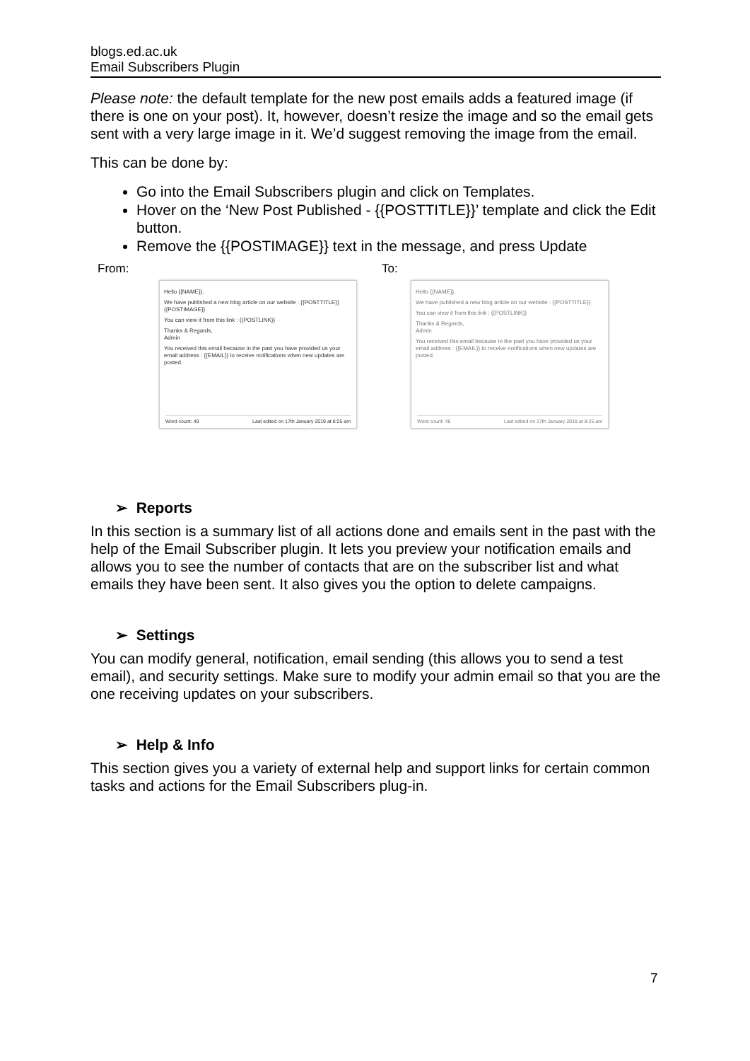blogs.ed.ac.uk
Email Subscribers Plugin
Please note: the default template for the new post emails adds a featured image (if there is one on your post). It, however, doesn’t resize the image and so the email gets sent with a very large image in it. We’d suggest removing the image from the email.
This can be done by:
Go into the Email Subscribers plugin and click on Templates.
Hover on the ‘New Post Published - {{POSTTITLE}}’ template and click the Edit button.
Remove the {{POSTIMAGE}} text in the message, and press Update
From: To:
Hello {{NAME}},
We have published a new blog article on our website : {{POSTTITLE}} {{POSTIMAGE}}
You can view it from this link : {{POSTLINK}}
Thanks & Regards,
Admin
You received this email because in the past you have provided us your email address : {{EMAIL}} to receive notifications when new updates are posted.
Word count: 49 Last edited on 17th January 2019 at 8:25 am
Hello {{NAME}},
We have published a new blog article on our website : {{POSTTITLE}}
You can view it from this link : {{POSTLINK}}
Thanks & Regards,
Admin
You received this email because in the past you have provided us your email address : {{EMAIL}} to receive notifications when new updates are posted.
Word count: 46 Last edited on 17th January 2019 at 8:25 am
➢ Reports
In this section is a summary list of all actions done and emails sent in the past with the help of the Email Subscriber plugin. It lets you preview your notification emails and allows you to see the number of contacts that are on the subscriber list and what emails they have been sent. It also gives you the option to delete campaigns.
➢ Settings
You can modify general, notification, email sending (this allows you to send a test email), and security settings. Make sure to modify your admin email so that you are the one receiving updates on your subscribers.
➢ Help & Info
This section gives you a variety of external help and support links for certain common tasks and actions for the Email Subscribers plug-in.
7